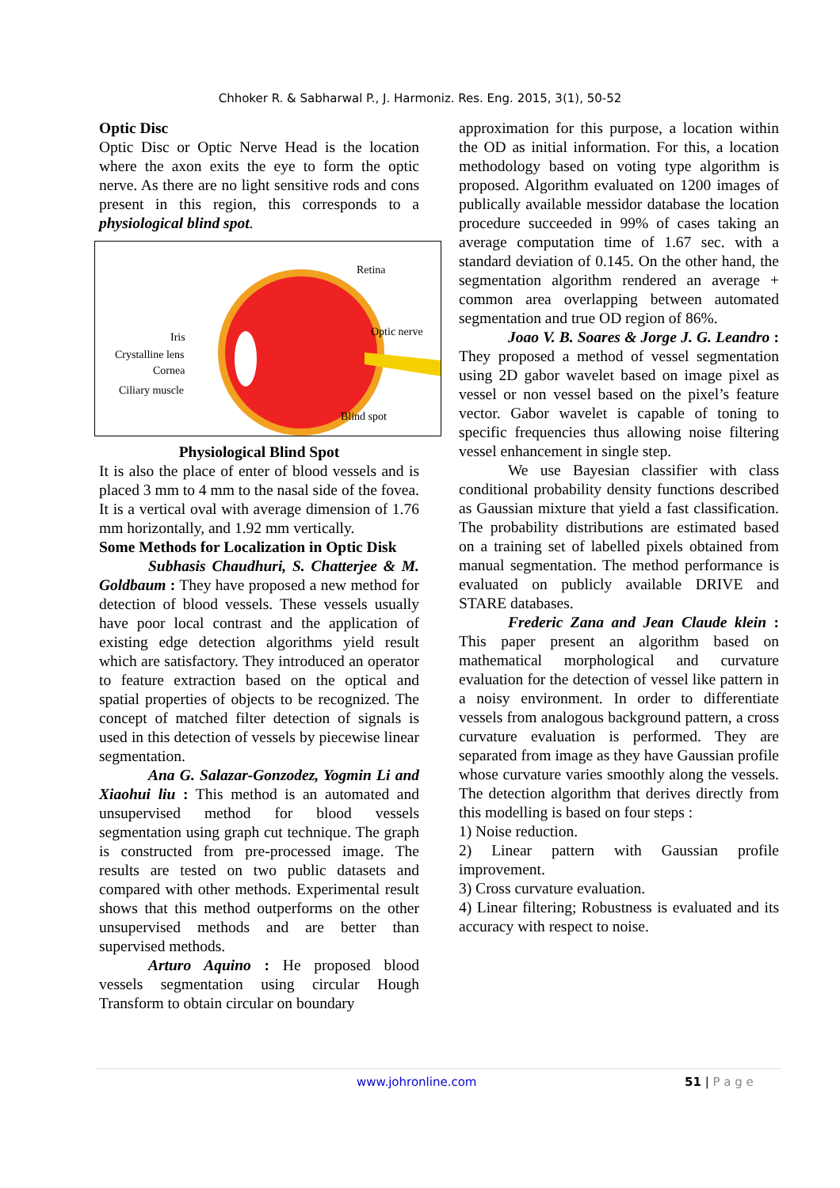Chhoker R. & Sabharwal P., J. Harmoniz. Res. Eng. 2015, 3(1), 50-52
Optic Disc
Optic Disc or Optic Nerve Head is the location where the axon exits the eye to form the optic nerve. As there are no light sensitive rods and cons present in this region, this corresponds to a physiological blind spot.
Retina
Optic nerve
Iris
Crystalline lens
Cornea
Ciliary muscle
Blind spot
Physiological Blind Spot
It is also the place of enter of blood vessels and is placed 3 mm to 4 mm to the nasal side of the fovea. It is a vertical oval with average dimension of 1.76 mm horizontally, and 1.92 mm vertically.
Some Methods for Localization in Optic Disk
Subhasis Chaudhuri, S. Chatterjee & M. Goldbaum : They have proposed a new method for detection of blood vessels. These vessels usually have poor local contrast and the application of existing edge detection algorithms yield result which are satisfactory. They introduced an operator to feature extraction based on the optical and spatial properties of objects to be recognized. The concept of matched filter detection of signals is used in this detection of vessels by piecewise linear segmentation.
Ana G. Salazar-Gonzodez, Yogmin Li and Xiaohui liu : This method is an automated and unsupervised method for blood vessels segmentation using graph cut technique. The graph is constructed from pre-processed image. The results are tested on two public datasets and compared with other methods. Experimental result shows that this method outperforms on the other unsupervised methods and are better than supervised methods.
Arturo Aquino : He proposed blood vessels segmentation using circular Hough Transform to obtain circular on boundary
approximation for this purpose, a location within the OD as initial information. For this, a location methodology based on voting type algorithm is proposed. Algorithm evaluated on 1200 images of publically available messidor database the location procedure succeeded in 99% of cases taking an average computation time of 1.67 sec. with a standard deviation of 0.145. On the other hand, the segmentation algorithm rendered an average + common area overlapping between automated segmentation and true OD region of 86%.
Joao V. B. Soares & Jorge J. G. Leandro : They proposed a method of vessel segmentation using 2D gabor wavelet based on image pixel as vessel or non vessel based on the pixel’s feature vector. Gabor wavelet is capable of toning to specific frequencies thus allowing noise filtering vessel enhancement in single step.
We use Bayesian classifier with class conditional probability density functions described as Gaussian mixture that yield a fast classification. The probability distributions are estimated based on a training set of labelled pixels obtained from manual segmentation. The method performance is evaluated on publicly available DRIVE and STARE databases.
Frederic Zana and Jean Claude klein : This paper present an algorithm based on mathematical morphological and curvature evaluation for the detection of vessel like pattern in a noisy environment. In order to differentiate vessels from analogous background pattern, a cross curvature evaluation is performed. They are separated from image as they have Gaussian profile whose curvature varies smoothly along the vessels. The detection algorithm that derives directly from this modelling is based on four steps :
1) Noise reduction.
2) Linear pattern with Gaussian profile improvement.
3) Cross curvature evaluation.
4) Linear filtering; Robustness is evaluated and its accuracy with respect to noise.
www.johronline.com 51 | P a g e